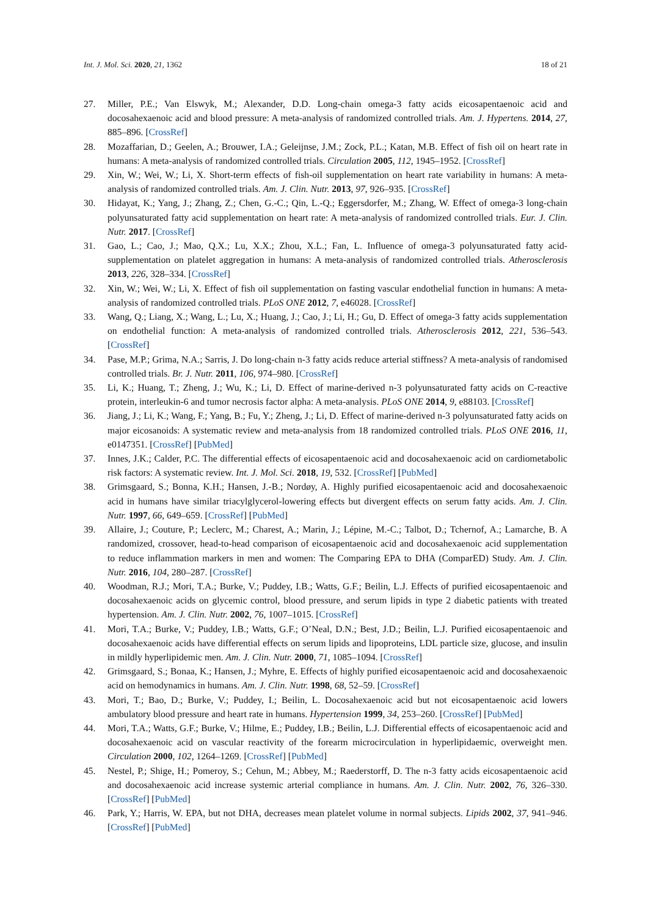Int. J. Mol. Sci. 2020, 21, 1362 18 of 21
27. Miller, P.E.; Van Elswyk, M.; Alexander, D.D. Long-chain omega-3 fatty acids eicosapentaenoic acid and docosahexaenoic acid and blood pressure: A meta-analysis of randomized controlled trials. Am. J. Hypertens. 2014, 27, 885–896. [CrossRef]
28. Mozaffarian, D.; Geelen, A.; Brouwer, I.A.; Geleijnse, J.M.; Zock, P.L.; Katan, M.B. Effect of fish oil on heart rate in humans: A meta-analysis of randomized controlled trials. Circulation 2005, 112, 1945–1952. [CrossRef]
29. Xin, W.; Wei, W.; Li, X. Short-term effects of fish-oil supplementation on heart rate variability in humans: A meta-analysis of randomized controlled trials. Am. J. Clin. Nutr. 2013, 97, 926–935. [CrossRef]
30. Hidayat, K.; Yang, J.; Zhang, Z.; Chen, G.-C.; Qin, L.-Q.; Eggersdorfer, M.; Zhang, W. Effect of omega-3 long-chain polyunsaturated fatty acid supplementation on heart rate: A meta-analysis of randomized controlled trials. Eur. J. Clin. Nutr. 2017. [CrossRef]
31. Gao, L.; Cao, J.; Mao, Q.X.; Lu, X.X.; Zhou, X.L.; Fan, L. Influence of omega-3 polyunsaturated fatty acid-supplementation on platelet aggregation in humans: A meta-analysis of randomized controlled trials. Atherosclerosis 2013, 226, 328–334. [CrossRef]
32. Xin, W.; Wei, W.; Li, X. Effect of fish oil supplementation on fasting vascular endothelial function in humans: A meta-analysis of randomized controlled trials. PLoS ONE 2012, 7, e46028. [CrossRef]
33. Wang, Q.; Liang, X.; Wang, L.; Lu, X.; Huang, J.; Cao, J.; Li, H.; Gu, D. Effect of omega-3 fatty acids supplementation on endothelial function: A meta-analysis of randomized controlled trials. Atherosclerosis 2012, 221, 536–543. [CrossRef]
34. Pase, M.P.; Grima, N.A.; Sarris, J. Do long-chain n-3 fatty acids reduce arterial stiffness? A meta-analysis of randomised controlled trials. Br. J. Nutr. 2011, 106, 974–980. [CrossRef]
35. Li, K.; Huang, T.; Zheng, J.; Wu, K.; Li, D. Effect of marine-derived n-3 polyunsaturated fatty acids on C-reactive protein, interleukin-6 and tumor necrosis factor alpha: A meta-analysis. PLoS ONE 2014, 9, e88103. [CrossRef]
36. Jiang, J.; Li, K.; Wang, F.; Yang, B.; Fu, Y.; Zheng, J.; Li, D. Effect of marine-derived n-3 polyunsaturated fatty acids on major eicosanoids: A systematic review and meta-analysis from 18 randomized controlled trials. PLoS ONE 2016, 11, e0147351. [CrossRef] [PubMed]
37. Innes, J.K.; Calder, P.C. The differential effects of eicosapentaenoic acid and docosahexaenoic acid on cardiometabolic risk factors: A systematic review. Int. J. Mol. Sci. 2018, 19, 532. [CrossRef] [PubMed]
38. Grimsgaard, S.; Bonna, K.H.; Hansen, J.-B.; Nordøy, A. Highly purified eicosapentaenoic acid and docosahexaenoic acid in humans have similar triacylglycerol-lowering effects but divergent effects on serum fatty acids. Am. J. Clin. Nutr. 1997, 66, 649–659. [CrossRef] [PubMed]
39. Allaire, J.; Couture, P.; Leclerc, M.; Charest, A.; Marin, J.; Lépine, M.-C.; Talbot, D.; Tchernof, A.; Lamarche, B. A randomized, crossover, head-to-head comparison of eicosapentaenoic acid and docosahexaenoic acid supplementation to reduce inflammation markers in men and women: The Comparing EPA to DHA (ComparED) Study. Am. J. Clin. Nutr. 2016, 104, 280–287. [CrossRef]
40. Woodman, R.J.; Mori, T.A.; Burke, V.; Puddey, I.B.; Watts, G.F.; Beilin, L.J. Effects of purified eicosapentaenoic and docosahexaenoic acids on glycemic control, blood pressure, and serum lipids in type 2 diabetic patients with treated hypertension. Am. J. Clin. Nutr. 2002, 76, 1007–1015. [CrossRef]
41. Mori, T.A.; Burke, V.; Puddey, I.B.; Watts, G.F.; O’Neal, D.N.; Best, J.D.; Beilin, L.J. Purified eicosapentaenoic and docosahexaenoic acids have differential effects on serum lipids and lipoproteins, LDL particle size, glucose, and insulin in mildly hyperlipidemic men. Am. J. Clin. Nutr. 2000, 71, 1085–1094. [CrossRef]
42. Grimsgaard, S.; Bonaa, K.; Hansen, J.; Myhre, E. Effects of highly purified eicosapentaenoic acid and docosahexaenoic acid on hemodynamics in humans. Am. J. Clin. Nutr. 1998, 68, 52–59. [CrossRef]
43. Mori, T.; Bao, D.; Burke, V.; Puddey, I.; Beilin, L. Docosahexaenoic acid but not eicosapentaenoic acid lowers ambulatory blood pressure and heart rate in humans. Hypertension 1999, 34, 253–260. [CrossRef] [PubMed]
44. Mori, T.A.; Watts, G.F.; Burke, V.; Hilme, E.; Puddey, I.B.; Beilin, L.J. Differential effects of eicosapentaenoic acid and docosahexaenoic acid on vascular reactivity of the forearm microcirculation in hyperlipidaemic, overweight men. Circulation 2000, 102, 1264–1269. [CrossRef] [PubMed]
45. Nestel, P.; Shige, H.; Pomeroy, S.; Cehun, M.; Abbey, M.; Raederstorff, D. The n-3 fatty acids eicosapentaenoic acid and docosahexaenoic acid increase systemic arterial compliance in humans. Am. J. Clin. Nutr. 2002, 76, 326–330. [CrossRef] [PubMed]
46. Park, Y.; Harris, W. EPA, but not DHA, decreases mean platelet volume in normal subjects. Lipids 2002, 37, 941–946. [CrossRef] [PubMed]